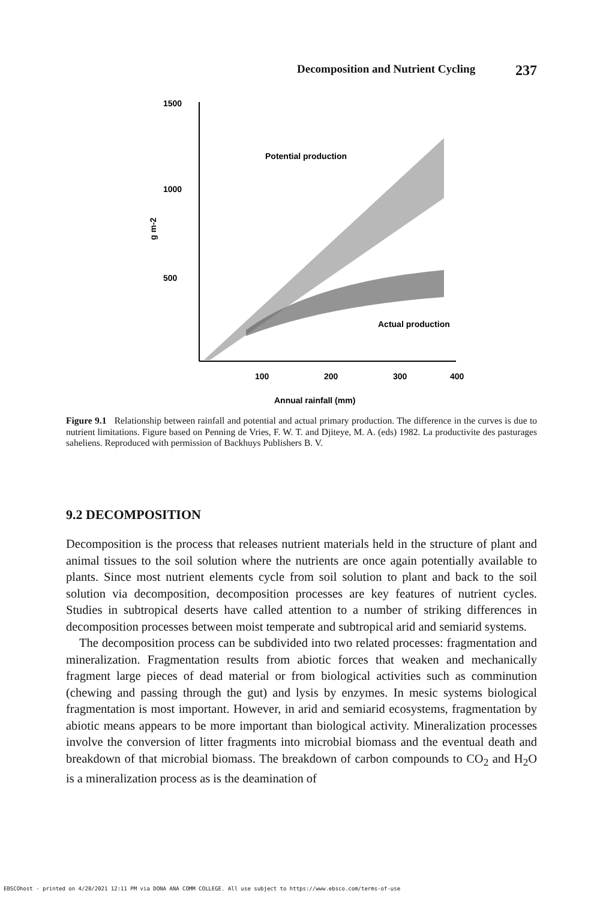Decomposition and Nutrient Cycling 237
1500
1000
500
g m-2
Potential production
Actual production
100
200
300
400
Annual rainfall (mm)
Figure 9.1 Relationship between rainfall and potential and actual primary production. The difference in the curves is due to nutrient limitations. Figure based on Penning de Vries, F. W. T. and Djiteye, M. A. (eds) 1982. La productivite des pasturages saheliens. Reproduced with permission of Backhuys Publishers B. V.
9.2 DECOMPOSITION
Decomposition is the process that releases nutrient materials held in the structure of plant and animal tissues to the soil solution where the nutrients are once again potentially available to plants. Since most nutrient elements cycle from soil solution to plant and back to the soil solution via decomposition, decomposition processes are key features of nutrient cycles. Studies in subtropical deserts have called attention to a number of striking differences in decomposition processes between moist temperate and subtropical arid and semiarid systems.
The decomposition process can be subdivided into two related processes: fragmentation and mineralization. Fragmentation results from abiotic forces that weaken and mechanically fragment large pieces of dead material or from biological activities such as comminution (chewing and passing through the gut) and lysis by enzymes. In mesic systems biological fragmentation is most important. However, in arid and semiarid ecosystems, fragmentation by abiotic means appears to be more important than biological activity. Mineralization processes involve the conversion of litter fragments into microbial biomass and the eventual death and breakdown of that microbial biomass. The breakdown of carbon compounds to CO<sub>2</sub> and H<sub>2</sub>O is a mineralization process as is the deamination of
EBSCOhost - printed on 4/20/2021 12:11 PM via DONA ANA COMM COLLEGE. All use subject to https://www.ebsco.com/terms-of-use